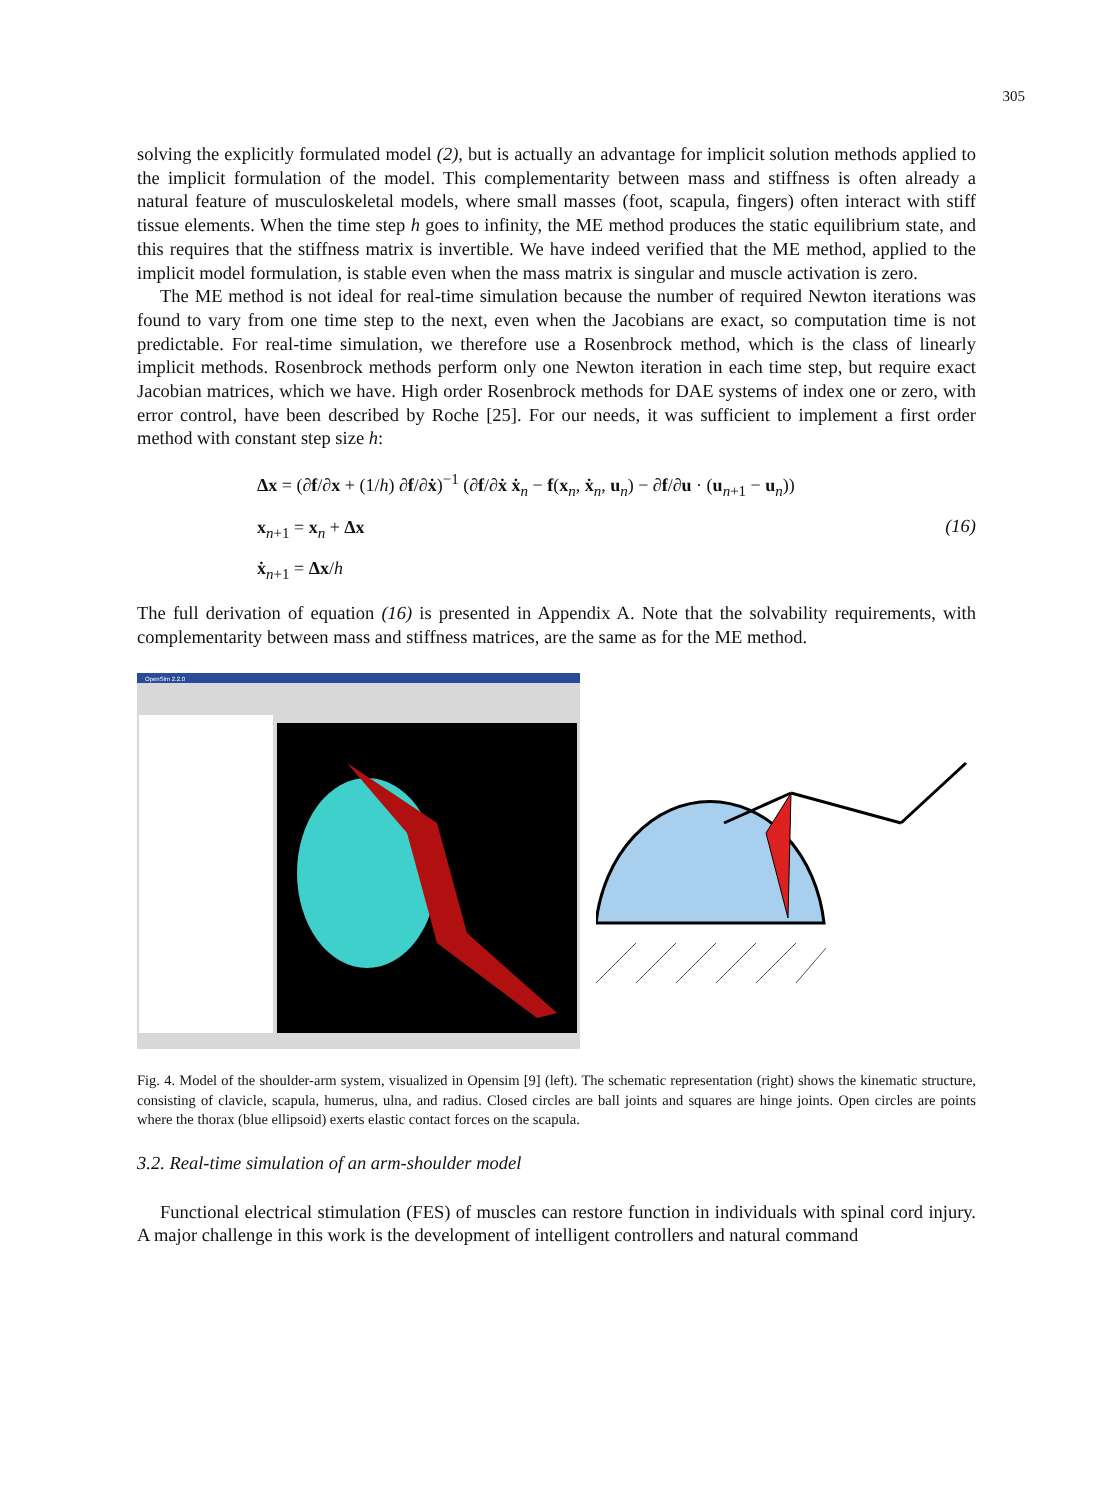305
solving the explicitly formulated model (2), but is actually an advantage for implicit solution methods applied to the implicit formulation of the model. This complementarity between mass and stiffness is often already a natural feature of musculoskeletal models, where small masses (foot, scapula, fingers) often interact with stiff tissue elements. When the time step h goes to infinity, the ME method produces the static equilibrium state, and this requires that the stiffness matrix is invertible. We have indeed verified that the ME method, applied to the implicit model formulation, is stable even when the mass matrix is singular and muscle activation is zero.
The ME method is not ideal for real-time simulation because the number of required Newton iterations was found to vary from one time step to the next, even when the Jacobians are exact, so computation time is not predictable. For real-time simulation, we therefore use a Rosenbrock method, which is the class of linearly implicit methods. Rosenbrock methods perform only one Newton iteration in each time step, but require exact Jacobian matrices, which we have. High order Rosenbrock methods for DAE systems of index one or zero, with error control, have been described by Roche [25]. For our needs, it was sufficient to implement a first order method with constant step size h:
Δx = (∂f/∂x + (1/h) ∂f/∂ẋ)<sup>−1</sup> (∂f/∂ẋ ẋ<sub>n</sub> − f(x<sub>n</sub>, ẋ<sub>n</sub>, u<sub>n</sub>) − ∂f/∂u · (u<sub>n+1</sub> − u<sub>n</sub>))
x<sub>n+1</sub> = x<sub>n</sub> + Δx
ẋ<sub>n+1</sub> = Δx/h
(16)
The full derivation of equation (16) is presented in Appendix A. Note that the solvability requirements, with complementarity between mass and stiffness matrices, are the same as for the ME method.
OpenSim 2.2.0
Fig. 4. Model of the shoulder-arm system, visualized in Opensim [9] (left). The schematic representation (right) shows the kinematic structure, consisting of clavicle, scapula, humerus, ulna, and radius. Closed circles are ball joints and squares are hinge joints. Open circles are points where the thorax (blue ellipsoid) exerts elastic contact forces on the scapula.
3.2. Real-time simulation of an arm-shoulder model
Functional electrical stimulation (FES) of muscles can restore function in individuals with spinal cord injury. A major challenge in this work is the development of intelligent controllers and natural command